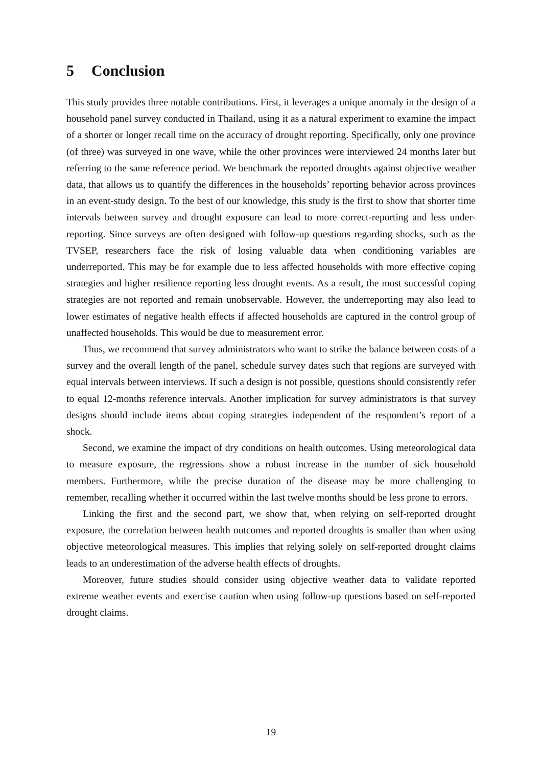5 Conclusion
This study provides three notable contributions. First, it leverages a unique anomaly in the design of a household panel survey conducted in Thailand, using it as a natural experiment to examine the impact of a shorter or longer recall time on the accuracy of drought reporting. Specifically, only one province (of three) was surveyed in one wave, while the other provinces were interviewed 24 months later but referring to the same reference period. We benchmark the reported droughts against objective weather data, that allows us to quantify the differences in the households’ reporting behavior across provinces in an event-study design. To the best of our knowledge, this study is the first to show that shorter time intervals between survey and drought exposure can lead to more correct-reporting and less under-reporting. Since surveys are often designed with follow-up questions regarding shocks, such as the TVSEP, researchers face the risk of losing valuable data when conditioning variables are underreported. This may be for example due to less affected households with more effective coping strategies and higher resilience reporting less drought events. As a result, the most successful coping strategies are not reported and remain unobservable. However, the underreporting may also lead to lower estimates of negative health effects if affected households are captured in the control group of unaffected households. This would be due to measurement error.
Thus, we recommend that survey administrators who want to strike the balance between costs of a survey and the overall length of the panel, schedule survey dates such that regions are surveyed with equal intervals between interviews. If such a design is not possible, questions should consistently refer to equal 12-months reference intervals. Another implication for survey administrators is that survey designs should include items about coping strategies independent of the respondent’s report of a shock.
Second, we examine the impact of dry conditions on health outcomes. Using meteorological data to measure exposure, the regressions show a robust increase in the number of sick household members. Furthermore, while the precise duration of the disease may be more challenging to remember, recalling whether it occurred within the last twelve months should be less prone to errors.
Linking the first and the second part, we show that, when relying on self-reported drought exposure, the correlation between health outcomes and reported droughts is smaller than when using objective meteorological measures. This implies that relying solely on self-reported drought claims leads to an underestimation of the adverse health effects of droughts.
Moreover, future studies should consider using objective weather data to validate reported extreme weather events and exercise caution when using follow-up questions based on self-reported drought claims.
19